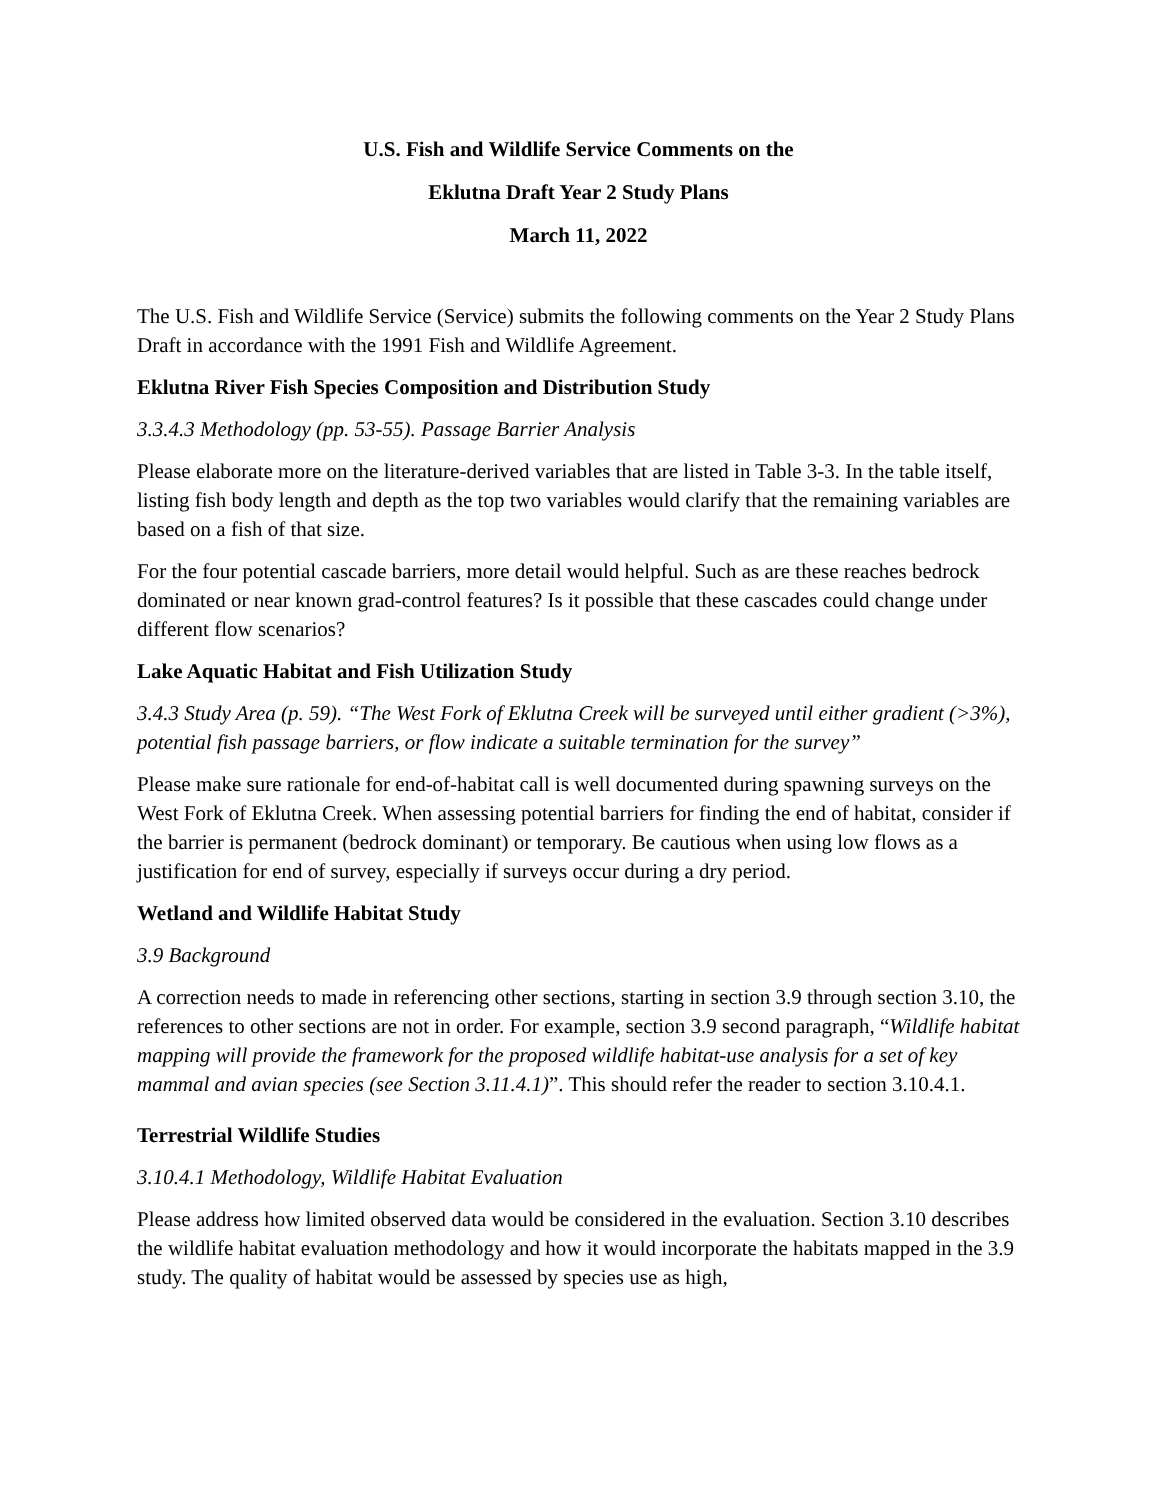U.S. Fish and Wildlife Service Comments on the
Eklutna Draft Year 2 Study Plans
March 11, 2022
The U.S. Fish and Wildlife Service (Service) submits the following comments on the Year 2 Study Plans Draft in accordance with the 1991 Fish and Wildlife Agreement.
Eklutna River Fish Species Composition and Distribution Study
3.3.4.3 Methodology (pp. 53-55). Passage Barrier Analysis
Please elaborate more on the literature-derived variables that are listed in Table 3-3. In the table itself, listing fish body length and depth as the top two variables would clarify that the remaining variables are based on a fish of that size.
For the four potential cascade barriers, more detail would helpful. Such as are these reaches bedrock dominated or near known grad-control features? Is it possible that these cascades could change under different flow scenarios?
Lake Aquatic Habitat and Fish Utilization Study
3.4.3 Study Area (p. 59). “The West Fork of Eklutna Creek will be surveyed until either gradient (>3%), potential fish passage barriers, or flow indicate a suitable termination for the survey”
Please make sure rationale for end-of-habitat call is well documented during spawning surveys on the West Fork of Eklutna Creek. When assessing potential barriers for finding the end of habitat, consider if the barrier is permanent (bedrock dominant) or temporary. Be cautious when using low flows as a justification for end of survey, especially if surveys occur during a dry period.
Wetland and Wildlife Habitat Study
3.9 Background
A correction needs to made in referencing other sections, starting in section 3.9 through section 3.10, the references to other sections are not in order. For example, section 3.9 second paragraph, “Wildlife habitat mapping will provide the framework for the proposed wildlife habitat-use analysis for a set of key mammal and avian species (see Section 3.11.4.1)”. This should refer the reader to section 3.10.4.1.
Terrestrial Wildlife Studies
3.10.4.1 Methodology, Wildlife Habitat Evaluation
Please address how limited observed data would be considered in the evaluation. Section 3.10 describes the wildlife habitat evaluation methodology and how it would incorporate the habitats mapped in the 3.9 study. The quality of habitat would be assessed by species use as high,